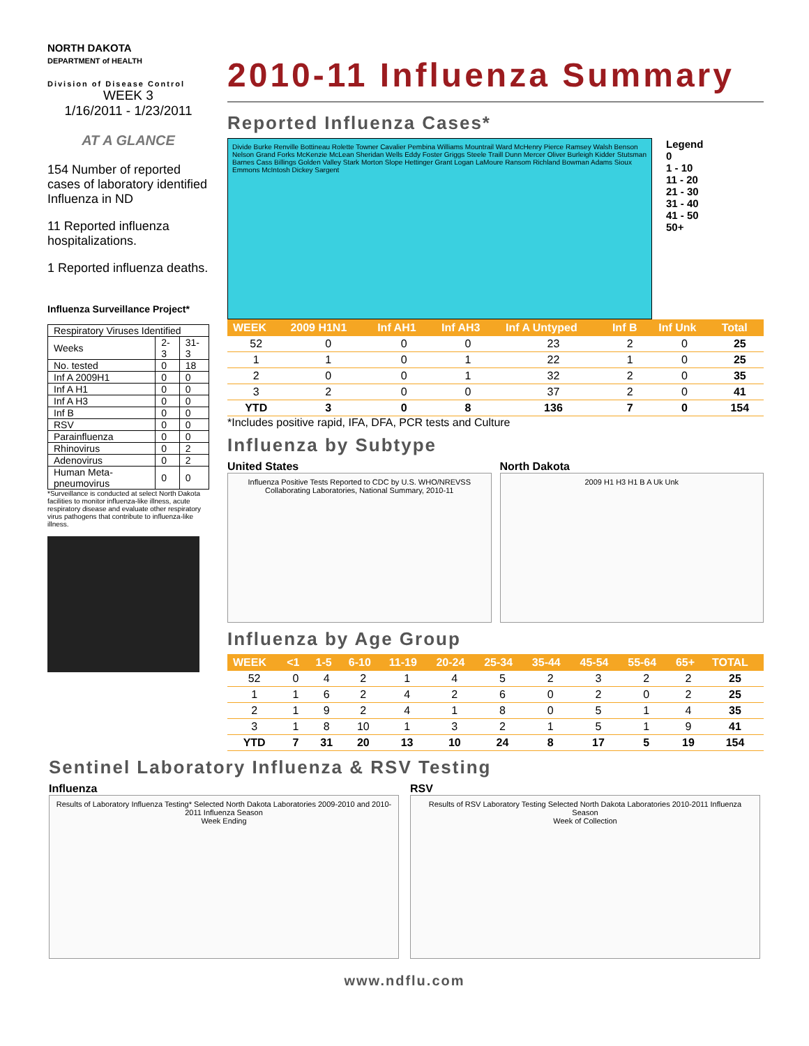NORTH DAKOTA
DEPARTMENT of HEALTH
Division of Disease Control
WEEK 3
1/16/2011 - 1/23/2011
AT A GLANCE
154 Number of reported cases of laboratory identified Influenza in ND
11 Reported influenza hospitalizations.
1 Reported influenza deaths.
Influenza Surveillance Project*
| Respiratory Viruses Identified | | |
| Weeks | 2-3 | 31-3 |
| No. tested | 0 | 18 |
| Inf A 2009H1 | 0 | 0 |
| Inf A H1 | 0 | 0 |
| Inf A H3 | 0 | 0 |
| Inf B | 0 | 0 |
| RSV | 0 | 0 |
| Parainfluenza | 0 | 0 |
| Rhinovirus | 0 | 2 |
| Adenovirus | 0 | 2 |
| Human Meta-pneumovirus | 0 | 0 |
*Surveillance is conducted at select North Dakota facilities to monitor influenza-like illness, acute respiratory disease and evaluate other respiratory virus pathogens that contribute to influenza-like illness.
2010-11 Influenza Summary
Reported Influenza Cases*
Divide Burke Renville Bottineau Rolette Towner Cavalier Pembina Williams Mountrail Ward McHenry Pierce Ramsey Walsh Benson Nelson Grand Forks McKenzie McLean Sheridan Wells Eddy Foster Griggs Steele Traill Dunn Mercer Oliver Burleigh Kidder Stutsman Barnes Cass Billings Golden Valley Stark Morton Slope Hettinger Grant Logan LaMoure Ransom Richland Bowman Adams Sioux Emmons McIntosh Dickey Sargent
Legend
0
1 - 10
11 - 20
21 - 30
31 - 40
41 - 50
50+
| WEEK | 2009 H1N1 | Inf AH1 | Inf AH3 | Inf A Untyped | Inf B | Inf Unk | Total |
| --- | --- | --- | --- | --- | --- | --- | --- |
| 52 | 0 | 0 | 0 | 23 | 2 | 0 | 25 |
| 1 | 1 | 0 | 1 | 22 | 1 | 0 | 25 |
| 2 | 0 | 0 | 1 | 32 | 2 | 0 | 35 |
| 3 | 2 | 0 | 0 | 37 | 2 | 0 | 41 |
| YTD | 3 | 0 | 8 | 136 | 7 | 0 | 154 |
*Includes positive rapid, IFA, DFA, PCR tests and Culture
Influenza by Subtype
United States
Influenza Positive Tests Reported to CDC by U.S. WHO/NREVSS Collaborating Laboratories, National Summary, 2010-11
North Dakota
2009 H1 H3 H1 B A Uk Unk
Influenza by Age Group
| WEEK | <1 | 1-5 | 6-10 | 11-19 | 20-24 | 25-34 | 35-44 | 45-54 | 55-64 | 65+ | TOTAL |
| --- | --- | --- | --- | --- | --- | --- | --- | --- | --- | --- | --- |
| 52 | 0 | 4 | 2 | 1 | 4 | 5 | 2 | 3 | 2 | 2 | 25 |
| 1 | 1 | 6 | 2 | 4 | 2 | 6 | 0 | 2 | 0 | 2 | 25 |
| 2 | 1 | 9 | 2 | 4 | 1 | 8 | 0 | 5 | 1 | 4 | 35 |
| 3 | 1 | 8 | 10 | 1 | 3 | 2 | 1 | 5 | 1 | 9 | 41 |
| YTD | 7 | 31 | 20 | 13 | 10 | 24 | 8 | 17 | 5 | 19 | 154 |
Sentinel Laboratory Influenza & RSV Testing
Influenza
Results of Laboratory Influenza Testing* Selected North Dakota Laboratories 2009-2010 and 2010-2011 Influenza Season
Week Ending
RSV
Results of RSV Laboratory Testing Selected North Dakota Laboratories 2010-2011 Influenza Season
Week of Collection
www.ndflu.com